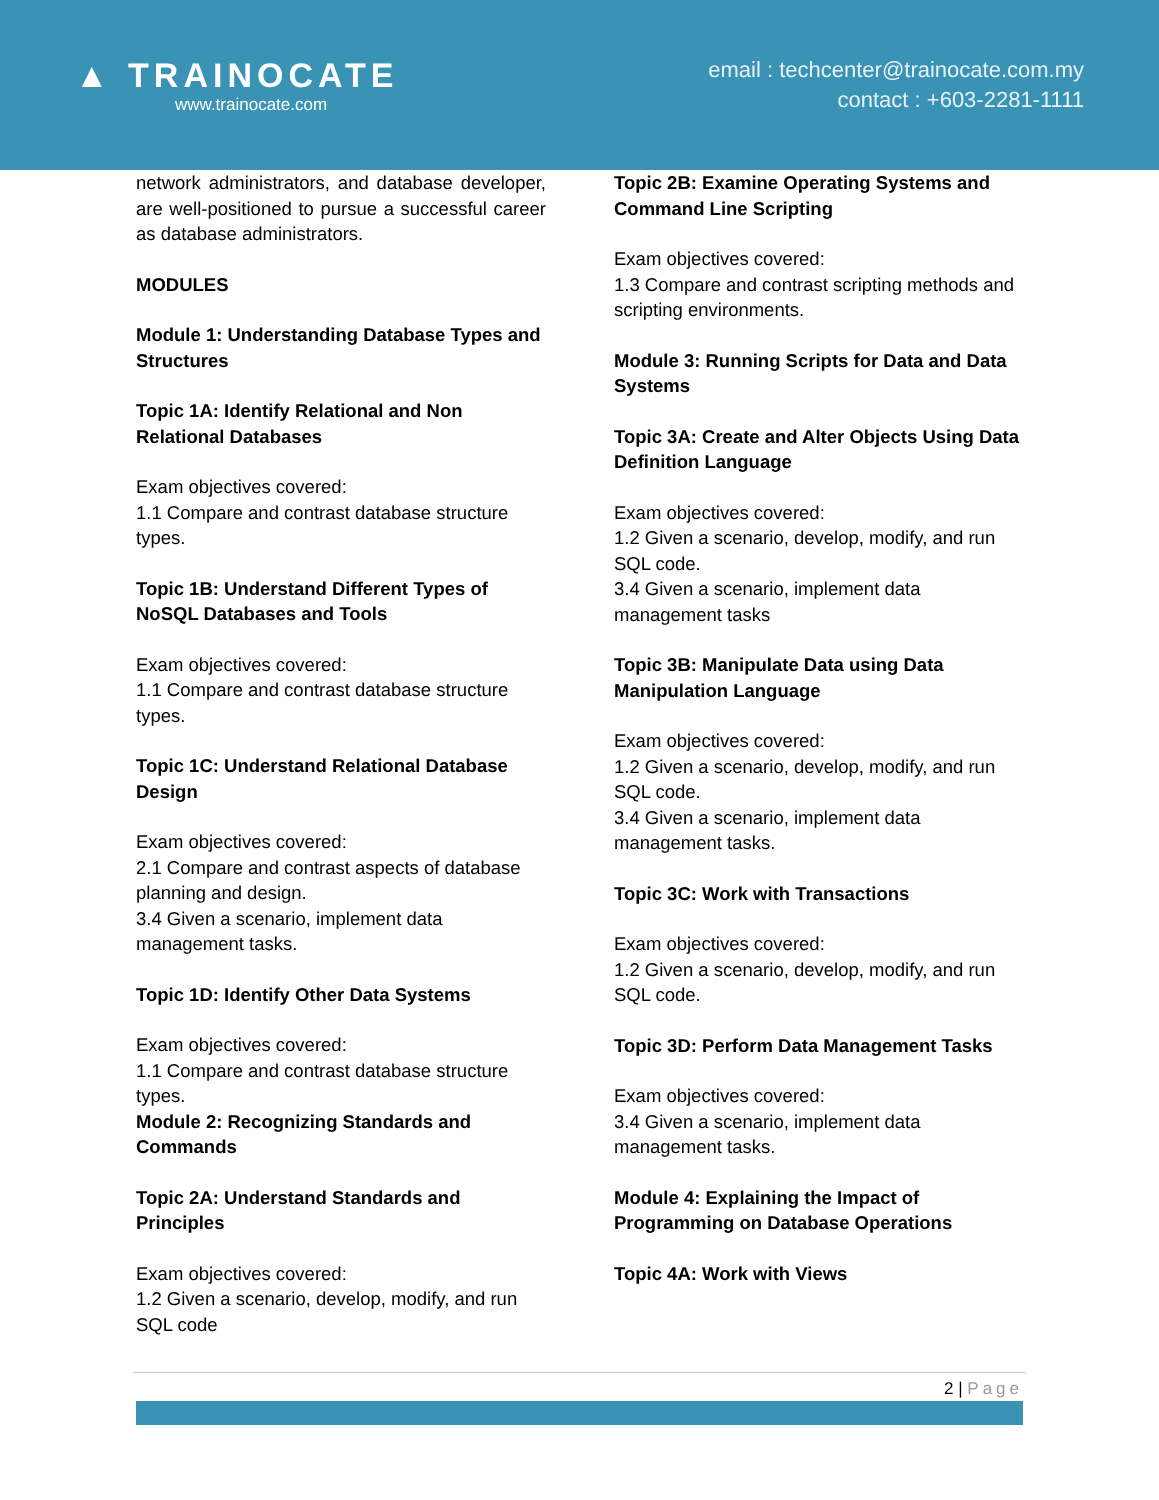▲ TRAINOCATE
www.trainocate.com
email : techcenter@trainocate.com.my
contact : +603-2281-1111
network administrators, and database developer, are well-positioned to pursue a successful career as database administrators.
MODULES
Module 1: Understanding Database Types and Structures
Topic 1A: Identify Relational and Non Relational Databases
Exam objectives covered:
1.1 Compare and contrast database structure types.
Topic 1B: Understand Different Types of NoSQL Databases and Tools
Exam objectives covered:
1.1 Compare and contrast database structure types.
Topic 1C: Understand Relational Database Design
Exam objectives covered:
2.1 Compare and contrast aspects of database planning and design.
3.4 Given a scenario, implement data management tasks.
Topic 1D: Identify Other Data Systems
Exam objectives covered:
1.1 Compare and contrast database structure types.
Module 2: Recognizing Standards and Commands
Topic 2A: Understand Standards and Principles
Exam objectives covered:
1.2 Given a scenario, develop, modify, and run SQL code
Topic 2B: Examine Operating Systems and Command Line Scripting
Exam objectives covered:
1.3 Compare and contrast scripting methods and scripting environments.
Module 3: Running Scripts for Data and Data Systems
Topic 3A: Create and Alter Objects Using Data Definition Language
Exam objectives covered:
1.2 Given a scenario, develop, modify, and run SQL code.
3.4 Given a scenario, implement data management tasks
Topic 3B: Manipulate Data using Data Manipulation Language
Exam objectives covered:
1.2 Given a scenario, develop, modify, and run SQL code.
3.4 Given a scenario, implement data management tasks.
Topic 3C: Work with Transactions
Exam objectives covered:
1.2 Given a scenario, develop, modify, and run SQL code.
Topic 3D: Perform Data Management Tasks
Exam objectives covered:
3.4 Given a scenario, implement data management tasks.
Module 4: Explaining the Impact of Programming on Database Operations
Topic 4A: Work with Views
2 | Page